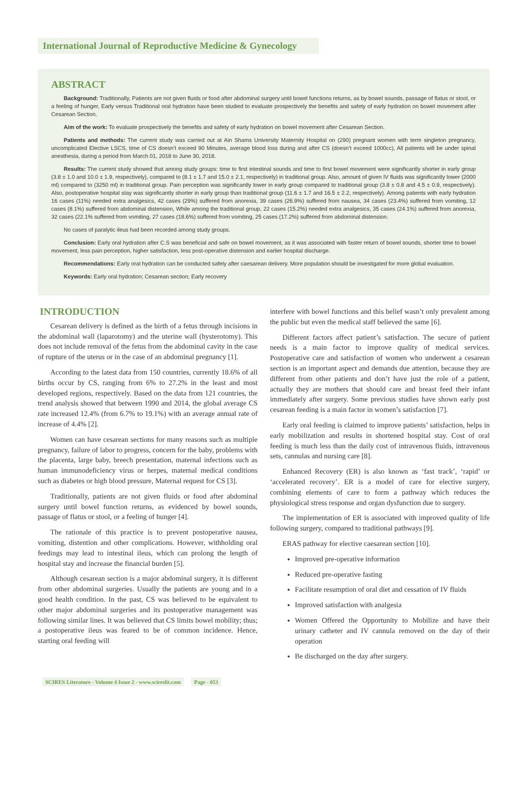International Journal of Reproductive Medicine & Gynecology
ABSTRACT
Background: Traditionally, Patients are not given fluids or food after abdominal surgery until bowel functions returns, as by bowel sounds, passage of flatus or stool, or a feeling of hunger, Early versus Traditional oral hydration have been studied to evaluate prospectively the benefits and safety of early hydration on bowel movement after Cesarean Section.
Aim of the work: To evaluate prospectively the benefits and safety of early hydration on bowel movement after Cesarean Section.
Patients and methods: The current study was carried out at Ain Shams University Maternity Hospital on (290) pregnant women with term singleton pregnancy, uncomplicated Elective LSCS, time of CS doesn’t exceed 90 Minutes, average blood loss during and after CS (doesn’t exceed 1000cc), All patients will be under spinal anesthesia, during a period from March 01, 2018 to June 30, 2018.
Results: The current study showed that among study groups: time to first intestinal sounds and time to first bowel movement were significantly shorter in early group (3.8 ± 1.0 and 10.0 ± 1.9, respectively), compared to (8.1 ± 1.7 and 15.0 ± 2.1, respectively) in traditional group. Also, amount of given IV fluids was significantly lower (2000 ml) compared to (3250 ml) in traditional group. Pain perception was significantly lower in early group compared to traditional group (3.8 ± 0.8 and 4.5 ± 0.9, respectively). Also, postoperative hospital stay was significantly shorter in early group than traditional group (11.6 ± 1.7 and 16.5 ± 2.2, respectively). Among patients with early hydration 16 cases (11%) needed extra analgesics, 42 cases (29%) suffered from anorexia, 39 cases (26.9%) suffered from nausea, 34 cases (23.4%) suffered from vomiting, 12 cases (8.1%) suffered from abdominal distension, While among the traditional group, 22 cases (15.2%) needed extra analgesics, 35 cases (24.1%) suffered from anorexia, 32 cases (22.1% suffered from vomiting, 27 cases (18.6%) suffered from vomiting, 25 cases (17.2%) suffered from abdominal distension.
No cases of paralytic ileus had been recorded among study groups.
Conclusion: Early oral hydration after C.S was beneficial and safe on bowel movement, as it was associated with faster return of bowel sounds, shorter time to bowel movement, less pain perception, higher satisfaction, less post-operative distension and earlier hospital discharge.
Recommendations: Early oral hydration can be conducted safely after caesarean delivery. More population should be investigated for more global evaluation.
Keywords: Early oral hydration; Cesarean section; Early recovery
INTRODUCTION
Cesarean delivery is defined as the birth of a fetus through incisions in the abdominal wall (laparotomy) and the uterine wall (hysterotomy). This does not include removal of the fetus from the abdominal cavity in the case of rupture of the uterus or in the case of an abdominal pregnancy [1].
According to the latest data from 150 countries, currently 18.6% of all births occur by CS, ranging from 6% to 27.2% in the least and most developed regions, respectively. Based on the data from 121 countries, the trend analysis showed that between 1990 and 2014, the global average CS rate increased 12.4% (from 6.7% to 19.1%) with an average annual rate of increase of 4.4% [2].
Women can have cesarean sections for many reasons such as multiple pregnancy, failure of labor to progress, concern for the baby, problems with the placenta, large baby, breech presentation, maternal infections such as human immunodeficiency virus or herpes, maternal medical conditions such as diabetes or high blood pressure, Maternal request for CS [3].
Traditionally, patients are not given fluids or food after abdominal surgery until bowel function returns, as evidenced by bowel sounds, passage of flatus or stool, or a feeling of hunger [4].
The rationale of this practice is to prevent postoperative nausea, vomiting, distention and other complications. However, withholding oral feedings may lead to intestinal ileus, which can prolong the length of hospital stay and increase the financial burden [5].
Although cesarean section is a major abdominal surgery, it is different from other abdominal surgeries. Usually the patients are young and in a good health condition. In the past, CS was believed to be equivalent to other major abdominal surgeries and its postoperative management was following similar lines. It was believed that CS limits bowel mobility; thus; a postoperative ileus was feared to be of common incidence. Hence, starting oral feeding will
interfere with bowel functions and this belief wasn’t only prevalent among the public but even the medical staff believed the same [6].
Different factors affect patient’s satisfaction. The secure of patient needs is a main factor to improve quality of medical services. Postoperative care and satisfaction of women who underwent a cesarean section is an important aspect and demands due attention, because they are different from other patients and don’t have just the role of a patient, actually they are mothers that should care and breast feed their infant immediately after surgery. Some previous studies have shown early post cesarean feeding is a main factor in women’s satisfaction [7].
Early oral feeding is claimed to improve patients’ satisfaction, helps in early mobilization and results in shortened hospital stay. Cost of oral feeding is much less than the daily cost of intravenous fluids, intravenous sets, cannulas and nursing care [8].
Enhanced Recovery (ER) is also known as ‘fast track’, ‘rapid’ or ‘accelerated recovery’. ER is a model of care for elective surgery, combining elements of care to form a pathway which reduces the physiological stress response and organ dysfunction due to surgery.
The implementation of ER is associated with improved quality of life following surgery, compared to traditional pathways [9].
ERAS pathway for elective caesarean section [10].
Improved pre-operative information
Reduced pre-operative fasting
Facilitate resumption of oral diet and cessation of IV fluids
Improved satisfaction with analgesia
Women Offered the Opportunity to Mobilize and have their urinary catheter and IV cannula removed on the day of their operation
Be discharged on the day after surgery.
SCIRES Literature - Volume 4 Issue 2 - www.scireslit.com Page - 053